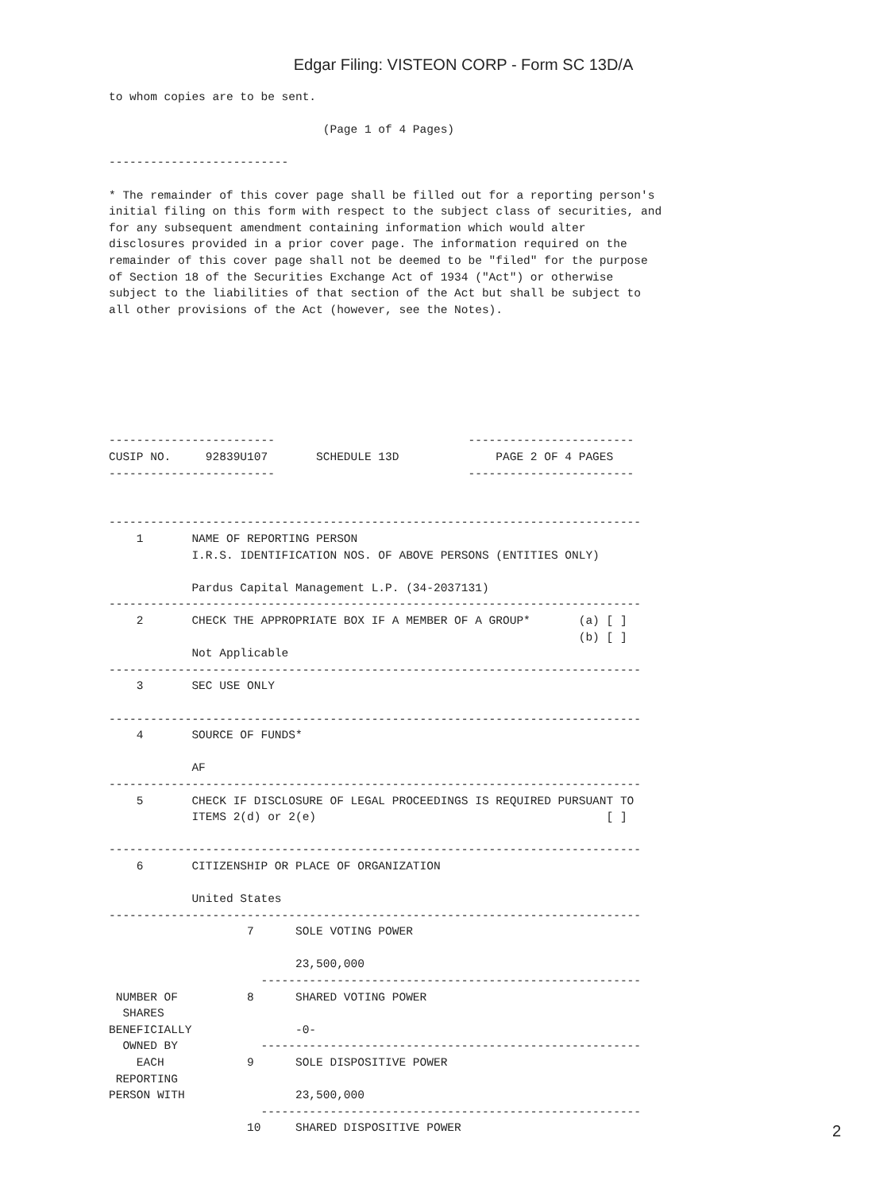Edgar Filing: VISTEON CORP - Form SC 13D/A
to whom copies are to be sent.

                               (Page 1 of 4 Pages)

--------------------------

* The remainder of this cover page shall be filled out for a reporting person's
initial filing on this form with respect to the subject class of securities, and
for any subsequent amendment containing information which would alter
disclosures provided in a prior cover page. The information required on the
remainder of this cover page shall not be deemed to be "filed" for the purpose
of Section 18 of the Securities Exchange Act of 1934 ("Act") or otherwise
subject to the liabilities of that section of the Act but shall be subject to
all other provisions of the Act (however, see the Notes).







------------------------                            ------------------------
CUSIP NO.     92839U107       SCHEDULE 13D              PAGE 2 OF 4 PAGES
------------------------                            ------------------------


-----------------------------------------------------------------------------
    1       NAME OF REPORTING PERSON
            I.R.S. IDENTIFICATION NOS. OF ABOVE PERSONS (ENTITIES ONLY)

            Pardus Capital Management L.P. (34-2037131)
-----------------------------------------------------------------------------
    2       CHECK THE APPROPRIATE BOX IF A MEMBER OF A GROUP*       (a) [ ]
                                                                    (b) [ ]
            Not Applicable
-----------------------------------------------------------------------------
    3       SEC USE ONLY

-----------------------------------------------------------------------------
    4       SOURCE OF FUNDS*

            AF
-----------------------------------------------------------------------------
    5       CHECK IF DISCLOSURE OF LEGAL PROCEEDINGS IS REQUIRED PURSUANT TO
            ITEMS 2(d) or 2(e)                                          [ ]

-----------------------------------------------------------------------------
    6       CITIZENSHIP OR PLACE OF ORGANIZATION

            United States
-----------------------------------------------------------------------------
                    7      SOLE VOTING POWER

                           23,500,000
                      -------------------------------------------------------
 NUMBER OF          8      SHARED VOTING POWER
  SHARES
BENEFICIALLY               -0-
  OWNED BY            -------------------------------------------------------
    EACH            9      SOLE DISPOSITIVE POWER
 REPORTING
PERSON WITH                23,500,000
                      -------------------------------------------------------
                    10     SHARED DISPOSITIVE POWER
2